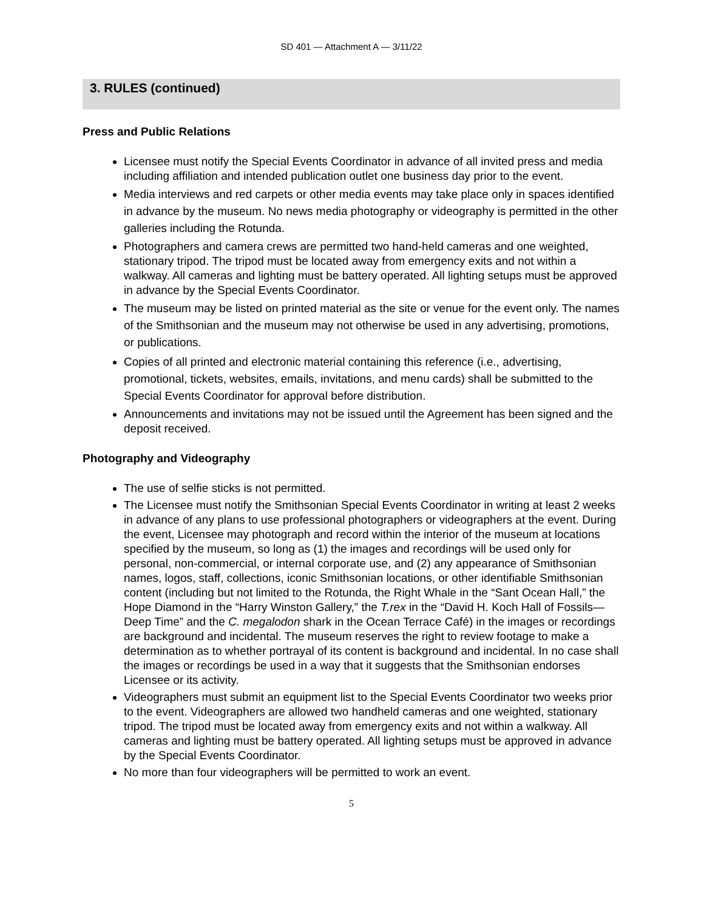SD 401 — Attachment A — 3/11/22
3. RULES (continued)
Press and Public Relations
Licensee must notify the Special Events Coordinator in advance of all invited press and media including affiliation and intended publication outlet one business day prior to the event.
Media interviews and red carpets or other media events may take place only in spaces identified in advance by the museum. No news media photography or videography is permitted in the other galleries including the Rotunda.
Photographers and camera crews are permitted two hand-held cameras and one weighted, stationary tripod. The tripod must be located away from emergency exits and not within a walkway. All cameras and lighting must be battery operated. All lighting setups must be approved in advance by the Special Events Coordinator.
The museum may be listed on printed material as the site or venue for the event only. The names of the Smithsonian and the museum may not otherwise be used in any advertising, promotions, or publications.
Copies of all printed and electronic material containing this reference (i.e., advertising, promotional, tickets, websites, emails, invitations, and menu cards) shall be submitted to the Special Events Coordinator for approval before distribution.
Announcements and invitations may not be issued until the Agreement has been signed and the deposit received.
Photography and Videography
The use of selfie sticks is not permitted.
The Licensee must notify the Smithsonian Special Events Coordinator in writing at least 2 weeks in advance of any plans to use professional photographers or videographers at the event. During the event, Licensee may photograph and record within the interior of the museum at locations specified by the museum, so long as (1) the images and recordings will be used only for personal, non-commercial, or internal corporate use, and (2) any appearance of Smithsonian names, logos, staff, collections, iconic Smithsonian locations, or other identifiable Smithsonian content (including but not limited to the Rotunda, the Right Whale in the “Sant Ocean Hall,” the Hope Diamond in the “Harry Winston Gallery,” the T.rex in the “David H. Koch Hall of Fossils—Deep Time” and the C. megalodon shark in the Ocean Terrace Café) in the images or recordings are background and incidental. The museum reserves the right to review footage to make a determination as to whether portrayal of its content is background and incidental. In no case shall the images or recordings be used in a way that it suggests that the Smithsonian endorses Licensee or its activity.
Videographers must submit an equipment list to the Special Events Coordinator two weeks prior to the event. Videographers are allowed two handheld cameras and one weighted, stationary tripod. The tripod must be located away from emergency exits and not within a walkway. All cameras and lighting must be battery operated. All lighting setups must be approved in advance by the Special Events Coordinator.
No more than four videographers will be permitted to work an event.
5